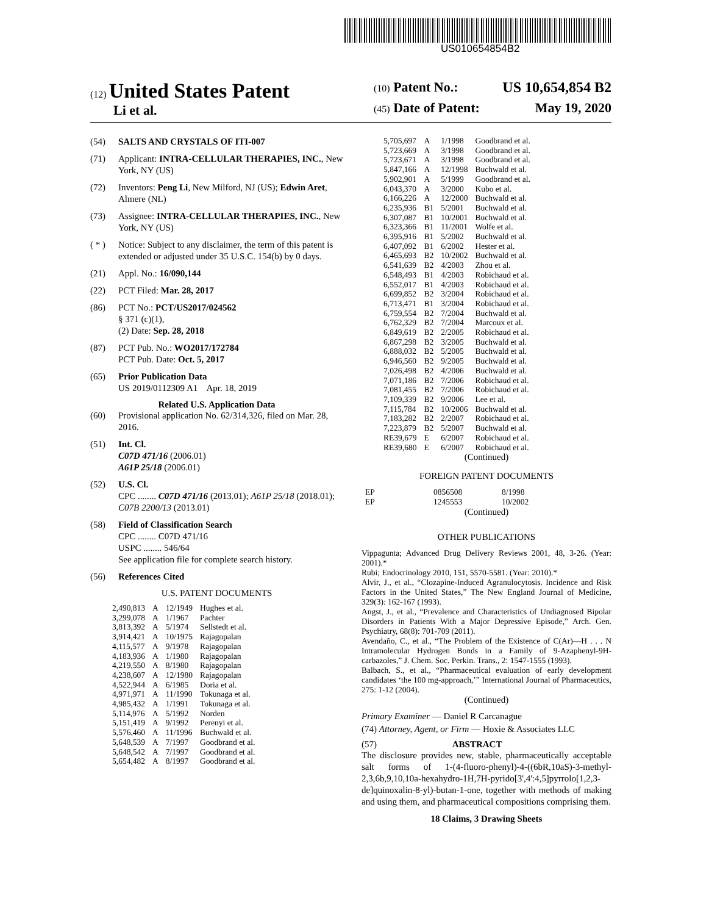US010654854B2
(12) United States Patent
Li et al.
(10) Patent No.: US 10,654,854 B2
(45) Date of Patent: May 19, 2020
(54) SALTS AND CRYSTALS OF ITI-007
(71) Applicant: INTRA-CELLULAR THERAPIES, INC., New York, NY (US)
(72) Inventors: Peng Li, New Milford, NJ (US); Edwin Aret, Almere (NL)
(73) Assignee: INTRA-CELLULAR THERAPIES, INC., New York, NY (US)
( * ) Notice: Subject to any disclaimer, the term of this patent is extended or adjusted under 35 U.S.C. 154(b) by 0 days.
(21) Appl. No.: 16/090,144
(22) PCT Filed: Mar. 28, 2017
(86) PCT No.: PCT/US2017/024562
§ 371 (c)(1),
(2) Date: Sep. 28, 2018
(87) PCT Pub. No.: WO2017/172784
PCT Pub. Date: Oct. 5, 2017
(65) Prior Publication Data
US 2019/0112309 A1 Apr. 18, 2019
Related U.S. Application Data
(60) Provisional application No. 62/314,326, filed on Mar. 28, 2016.
(51) Int. Cl.
C07D 471/16 (2006.01)
A61P 25/18 (2006.01)
(52) U.S. Cl.
CPC ........ C07D 471/16 (2013.01); A61P 25/18 (2018.01); C07B 2200/13 (2013.01)
(58) Field of Classification Search
CPC ........ C07D 471/16
USPC ........ 546/64
See application file for complete search history.
(56) References Cited
U.S. PATENT DOCUMENTS
| 2,490,813 | A | 12/1949 | Hughes et al. |
| 3,299,078 | A | 1/1967 | Pachter |
| 3,813,392 | A | 5/1974 | Sellstedt et al. |
| 3,914,421 | A | 10/1975 | Rajagopalan |
| 4,115,577 | A | 9/1978 | Rajagopalan |
| 4,183,936 | A | 1/1980 | Rajagopalan |
| 4,219,550 | A | 8/1980 | Rajagopalan |
| 4,238,607 | A | 12/1980 | Rajagopalan |
| 4,522,944 | A | 6/1985 | Doria et al. |
| 4,971,971 | A | 11/1990 | Tokunaga et al. |
| 4,985,432 | A | 1/1991 | Tokunaga et al. |
| 5,114,976 | A | 5/1992 | Norden |
| 5,151,419 | A | 9/1992 | Perenyi et al. |
| 5,576,460 | A | 11/1996 | Buchwald et al. |
| 5,648,539 | A | 7/1997 | Goodbrand et al. |
| 5,648,542 | A | 7/1997 | Goodbrand et al. |
| 5,654,482 | A | 8/1997 | Goodbrand et al. |
| 5,705,697 | A | 1/1998 | Goodbrand et al. |
| 5,723,669 | A | 3/1998 | Goodbrand et al. |
| 5,723,671 | A | 3/1998 | Goodbrand et al. |
| 5,847,166 | A | 12/1998 | Buchwald et al. |
| 5,902,901 | A | 5/1999 | Goodbrand et al. |
| 6,043,370 | A | 3/2000 | Kubo et al. |
| 6,166,226 | A | 12/2000 | Buchwald et al. |
| 6,235,936 | B1 | 5/2001 | Buchwald et al. |
| 6,307,087 | B1 | 10/2001 | Buchwald et al. |
| 6,323,366 | B1 | 11/2001 | Wolfe et al. |
| 6,395,916 | B1 | 5/2002 | Buchwald et al. |
| 6,407,092 | B1 | 6/2002 | Hester et al. |
| 6,465,693 | B2 | 10/2002 | Buchwald et al. |
| 6,541,639 | B2 | 4/2003 | Zhou et al. |
| 6,548,493 | B1 | 4/2003 | Robichaud et al. |
| 6,552,017 | B1 | 4/2003 | Robichaud et al. |
| 6,699,852 | B2 | 3/2004 | Robichaud et al. |
| 6,713,471 | B1 | 3/2004 | Robichaud et al. |
| 6,759,554 | B2 | 7/2004 | Buchwald et al. |
| 6,762,329 | B2 | 7/2004 | Marcoux et al. |
| 6,849,619 | B2 | 2/2005 | Robichaud et al. |
| 6,867,298 | B2 | 3/2005 | Buchwald et al. |
| 6,888,032 | B2 | 5/2005 | Buchwald et al. |
| 6,946,560 | B2 | 9/2005 | Buchwald et al. |
| 7,026,498 | B2 | 4/2006 | Buchwald et al. |
| 7,071,186 | B2 | 7/2006 | Robichaud et al. |
| 7,081,455 | B2 | 7/2006 | Robichaud et al. |
| 7,109,339 | B2 | 9/2006 | Lee et al. |
| 7,115,784 | B2 | 10/2006 | Buchwald et al. |
| 7,183,282 | B2 | 2/2007 | Robichaud et al. |
| 7,223,879 | B2 | 5/2007 | Buchwald et al. |
| RE39,679 | E | 6/2007 | Robichaud et al. |
| RE39,680 | E | 6/2007 | Robichaud et al. |
(Continued)
FOREIGN PATENT DOCUMENTS
| EP | 0856508 | 8/1998 |
| EP | 1245553 | 10/2002 |
(Continued)
OTHER PUBLICATIONS
Vippagunta; Advanced Drug Delivery Reviews 2001, 48, 3-26. (Year: 2001).*
Rubi; Endocrinology 2010, 151, 5570-5581. (Year: 2010).*
Alvir, J., et al., “Clozapine-Induced Agranulocytosis. Incidence and Risk Factors in the United States,” The New England Journal of Medicine, 329(3): 162-167 (1993).
Angst, J., et al., “Prevalence and Characteristics of Undiagnosed Bipolar Disorders in Patients With a Major Depressive Episode,” Arch. Gen. Psychiatry, 68(8): 701-709 (2011).
Avendaño, C., et al., “The Problem of the Existence of C(Ar)—H . . . N Intramolecular Hydrogen Bonds in a Family of 9-Azaphenyl-9H-carbazoles,” J. Chem. Soc. Perkin. Trans., 2: 1547-1555 (1993).
Balbach, S., et al., “Pharmaceutical evaluation of early development candidates ‘the 100 mg-approach,’” International Journal of Pharmaceutics, 275: 1-12 (2004).
(Continued)
Primary Examiner — Daniel R Carcanague
(74) Attorney, Agent, or Firm — Hoxie & Associates LLC
(57) ABSTRACT
The disclosure provides new, stable, pharmaceutically acceptable salt forms of 1-(4-fluoro-phenyl)-4-((6bR,10aS)-3-methyl-2,3,6b,9,10,10a-hexahydro-1H,7H-pyrido[3',4':4,5]pyrrolo[1,2,3-de]quinoxalin-8-yl)-butan-1-one, together with methods of making and using them, and pharmaceutical compositions comprising them.
18 Claims, 3 Drawing Sheets